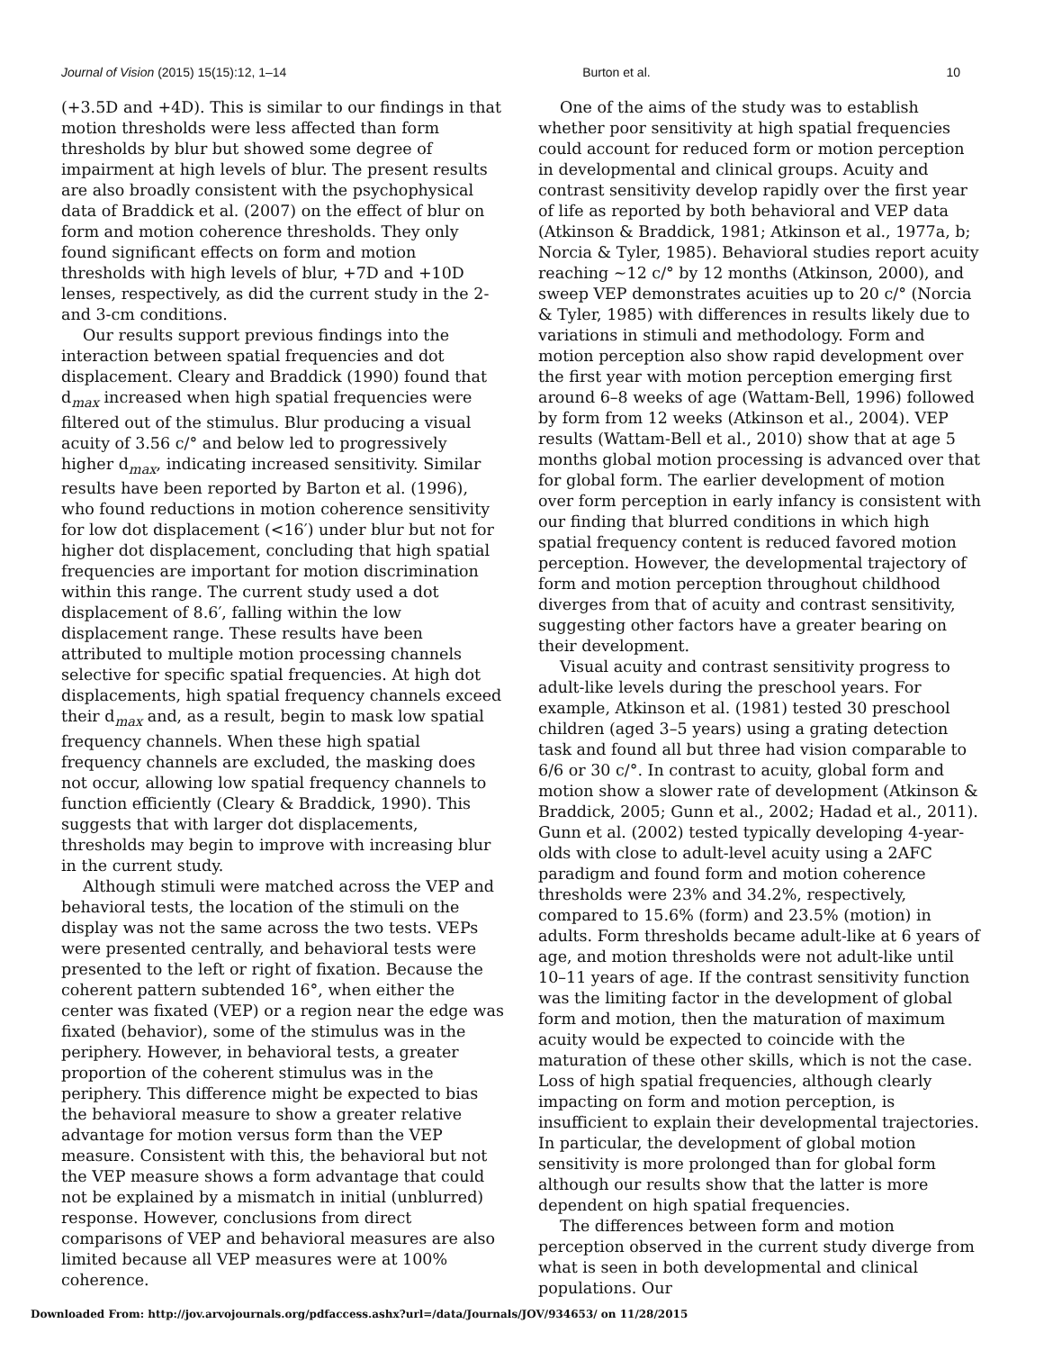Journal of Vision (2015) 15(15):12, 1–14 Burton et al. 10
(+3.5D and +4D). This is similar to our findings in that motion thresholds were less affected than form thresholds by blur but showed some degree of impairment at high levels of blur. The present results are also broadly consistent with the psychophysical data of Braddick et al. (2007) on the effect of blur on form and motion coherence thresholds. They only found significant effects on form and motion thresholds with high levels of blur, +7D and +10D lenses, respectively, as did the current study in the 2- and 3-cm conditions.
Our results support previous findings into the interaction between spatial frequencies and dot displacement. Cleary and Braddick (1990) found that d<sub>max</sub> increased when high spatial frequencies were filtered out of the stimulus. Blur producing a visual acuity of 3.56 c/° and below led to progressively higher d<sub>max</sub>, indicating increased sensitivity. Similar results have been reported by Barton et al. (1996), who found reductions in motion coherence sensitivity for low dot displacement (<16′) under blur but not for higher dot displacement, concluding that high spatial frequencies are important for motion discrimination within this range. The current study used a dot displacement of 8.6′, falling within the low displacement range. These results have been attributed to multiple motion processing channels selective for specific spatial frequencies. At high dot displacements, high spatial frequency channels exceed their d<sub>max</sub> and, as a result, begin to mask low spatial frequency channels. When these high spatial frequency channels are excluded, the masking does not occur, allowing low spatial frequency channels to function efficiently (Cleary & Braddick, 1990). This suggests that with larger dot displacements, thresholds may begin to improve with increasing blur in the current study.
Although stimuli were matched across the VEP and behavioral tests, the location of the stimuli on the display was not the same across the two tests. VEPs were presented centrally, and behavioral tests were presented to the left or right of fixation. Because the coherent pattern subtended 16°, when either the center was fixated (VEP) or a region near the edge was fixated (behavior), some of the stimulus was in the periphery. However, in behavioral tests, a greater proportion of the coherent stimulus was in the periphery. This difference might be expected to bias the behavioral measure to show a greater relative advantage for motion versus form than the VEP measure. Consistent with this, the behavioral but not the VEP measure shows a form advantage that could not be explained by a mismatch in initial (unblurred) response. However, conclusions from direct comparisons of VEP and behavioral measures are also limited because all VEP measures were at 100% coherence.
One of the aims of the study was to establish whether poor sensitivity at high spatial frequencies could account for reduced form or motion perception in developmental and clinical groups. Acuity and contrast sensitivity develop rapidly over the first year of life as reported by both behavioral and VEP data (Atkinson & Braddick, 1981; Atkinson et al., 1977a, b; Norcia & Tyler, 1985). Behavioral studies report acuity reaching ∼12 c/° by 12 months (Atkinson, 2000), and sweep VEP demonstrates acuities up to 20 c/° (Norcia & Tyler, 1985) with differences in results likely due to variations in stimuli and methodology. Form and motion perception also show rapid development over the first year with motion perception emerging first around 6–8 weeks of age (Wattam-Bell, 1996) followed by form from 12 weeks (Atkinson et al., 2004). VEP results (Wattam-Bell et al., 2010) show that at age 5 months global motion processing is advanced over that for global form. The earlier development of motion over form perception in early infancy is consistent with our finding that blurred conditions in which high spatial frequency content is reduced favored motion perception. However, the developmental trajectory of form and motion perception throughout childhood diverges from that of acuity and contrast sensitivity, suggesting other factors have a greater bearing on their development.
Visual acuity and contrast sensitivity progress to adult-like levels during the preschool years. For example, Atkinson et al. (1981) tested 30 preschool children (aged 3–5 years) using a grating detection task and found all but three had vision comparable to 6/6 or 30 c/°. In contrast to acuity, global form and motion show a slower rate of development (Atkinson & Braddick, 2005; Gunn et al., 2002; Hadad et al., 2011). Gunn et al. (2002) tested typically developing 4-year-olds with close to adult-level acuity using a 2AFC paradigm and found form and motion coherence thresholds were 23% and 34.2%, respectively, compared to 15.6% (form) and 23.5% (motion) in adults. Form thresholds became adult-like at 6 years of age, and motion thresholds were not adult-like until 10–11 years of age. If the contrast sensitivity function was the limiting factor in the development of global form and motion, then the maturation of maximum acuity would be expected to coincide with the maturation of these other skills, which is not the case. Loss of high spatial frequencies, although clearly impacting on form and motion perception, is insufficient to explain their developmental trajectories. In particular, the development of global motion sensitivity is more prolonged than for global form although our results show that the latter is more dependent on high spatial frequencies.
The differences between form and motion perception observed in the current study diverge from what is seen in both developmental and clinical populations. Our
Downloaded From: http://jov.arvojournals.org/pdfaccess.ashx?url=/data/Journals/JOV/934653/ on 11/28/2015